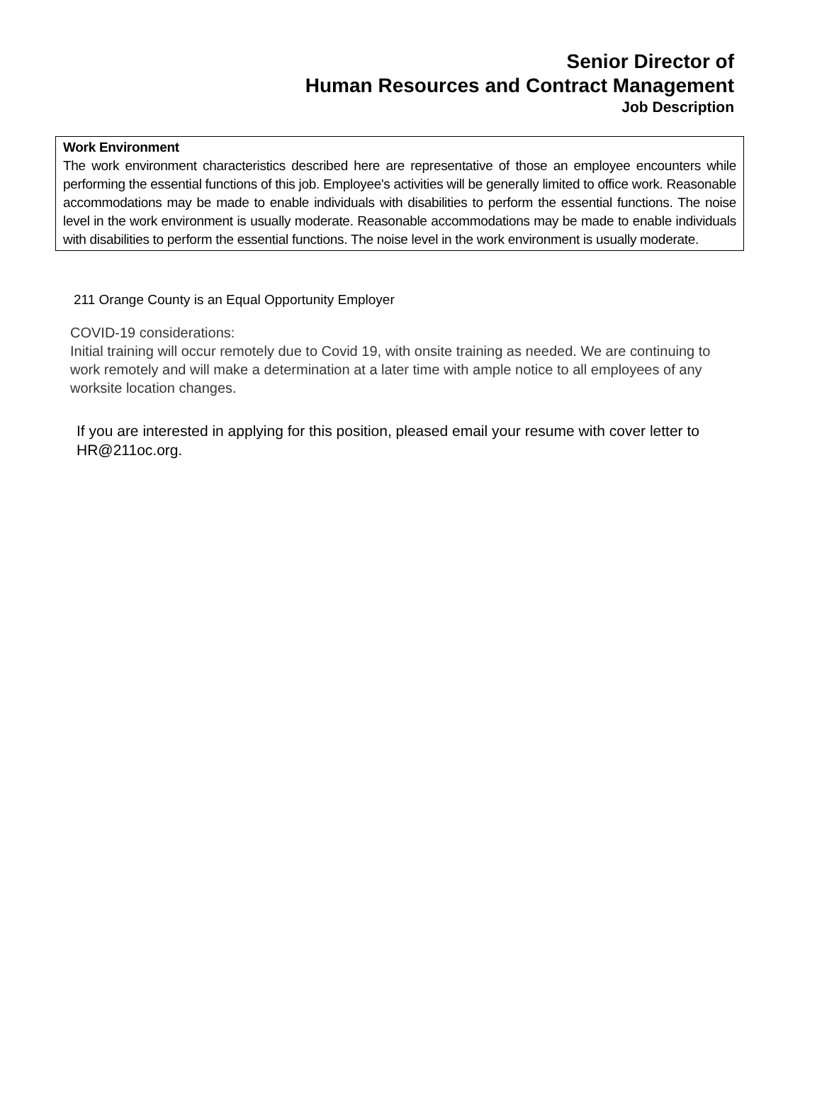Senior Director of
Human Resources and Contract Management
Job Description
Work Environment
The work environment characteristics described here are representative of those an employee encounters while performing the essential functions of this job. Employee's activities will be generally limited to office work. Reasonable accommodations may be made to enable individuals with disabilities to perform the essential functions. The noise level in the work environment is usually moderate. Reasonable accommodations may be made to enable individuals with disabilities to perform the essential functions. The noise level in the work environment is usually moderate.
211 Orange County is an Equal Opportunity Employer
COVID-19 considerations:
Initial training will occur remotely due to Covid 19, with onsite training as needed. We are continuing to work remotely and will make a determination at a later time with ample notice to all employees of any worksite location changes.
If you are interested in applying for this position, pleased email your resume with cover letter to HR@211oc.org.